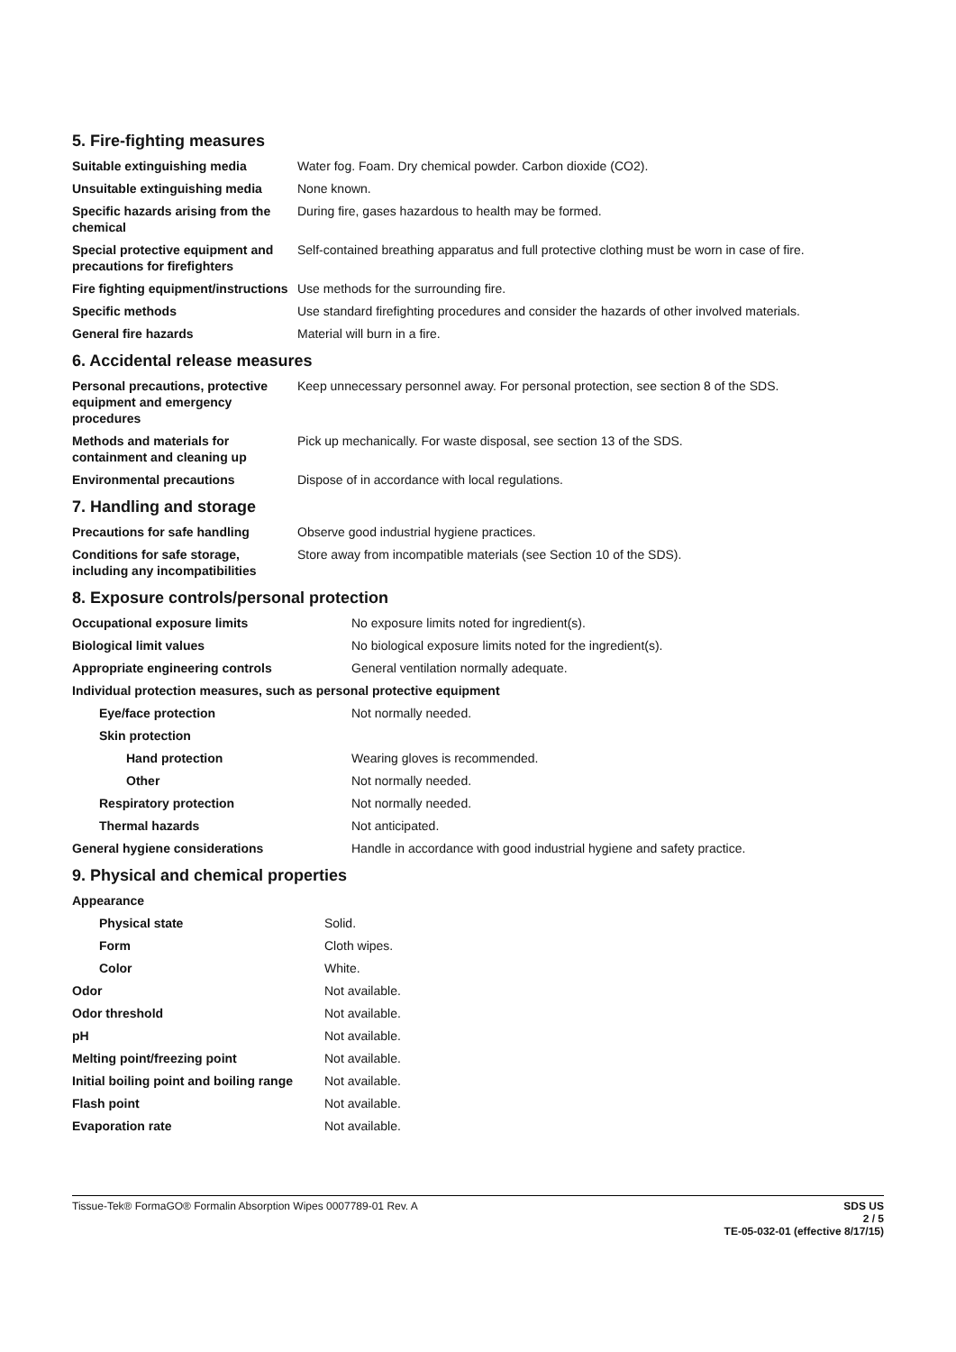5. Fire-fighting measures
| Suitable extinguishing media | Water fog. Foam. Dry chemical powder. Carbon dioxide (CO2). |
| Unsuitable extinguishing media | None known. |
| Specific hazards arising from the chemical | During fire, gases hazardous to health may be formed. |
| Special protective equipment and precautions for firefighters | Self-contained breathing apparatus and full protective clothing must be worn in case of fire. |
| Fire fighting equipment/instructions | Use methods for the surrounding fire. |
| Specific methods | Use standard firefighting procedures and consider the hazards of other involved materials. |
| General fire hazards | Material will burn in a fire. |
6. Accidental release measures
| Personal precautions, protective equipment and emergency procedures | Keep unnecessary personnel away. For personal protection, see section 8 of the SDS. |
| Methods and materials for containment and cleaning up | Pick up mechanically. For waste disposal, see section 13 of the SDS. |
| Environmental precautions | Dispose of in accordance with local regulations. |
7. Handling and storage
| Precautions for safe handling | Observe good industrial hygiene practices. |
| Conditions for safe storage, including any incompatibilities | Store away from incompatible materials (see Section 10 of the SDS). |
8. Exposure controls/personal protection
| Occupational exposure limits | No exposure limits noted for ingredient(s). |
| Biological limit values | No biological exposure limits noted for the ingredient(s). |
| Appropriate engineering controls | General ventilation normally adequate. |
| Individual protection measures, such as personal protective equipment | |
| Eye/face protection | Not normally needed. |
| Skin protection | |
| Hand protection | Wearing gloves is recommended. |
| Other | Not normally needed. |
| Respiratory protection | Not normally needed. |
| Thermal hazards | Not anticipated. |
| General hygiene considerations | Handle in accordance with good industrial hygiene and safety practice. |
9. Physical and chemical properties
| Appearance | |
| Physical state | Solid. |
| Form | Cloth wipes. |
| Color | White. |
| Odor | Not available. |
| Odor threshold | Not available. |
| pH | Not available. |
| Melting point/freezing point | Not available. |
| Initial boiling point and boiling range | Not available. |
| Flash point | Not available. |
| Evaporation rate | Not available. |
SDS US
2 / 5
TE-05-032-01 (effective 8/17/15) Tissue-Tek® FormaGO® Formalin Absorption Wipes 0007789-01 Rev. A